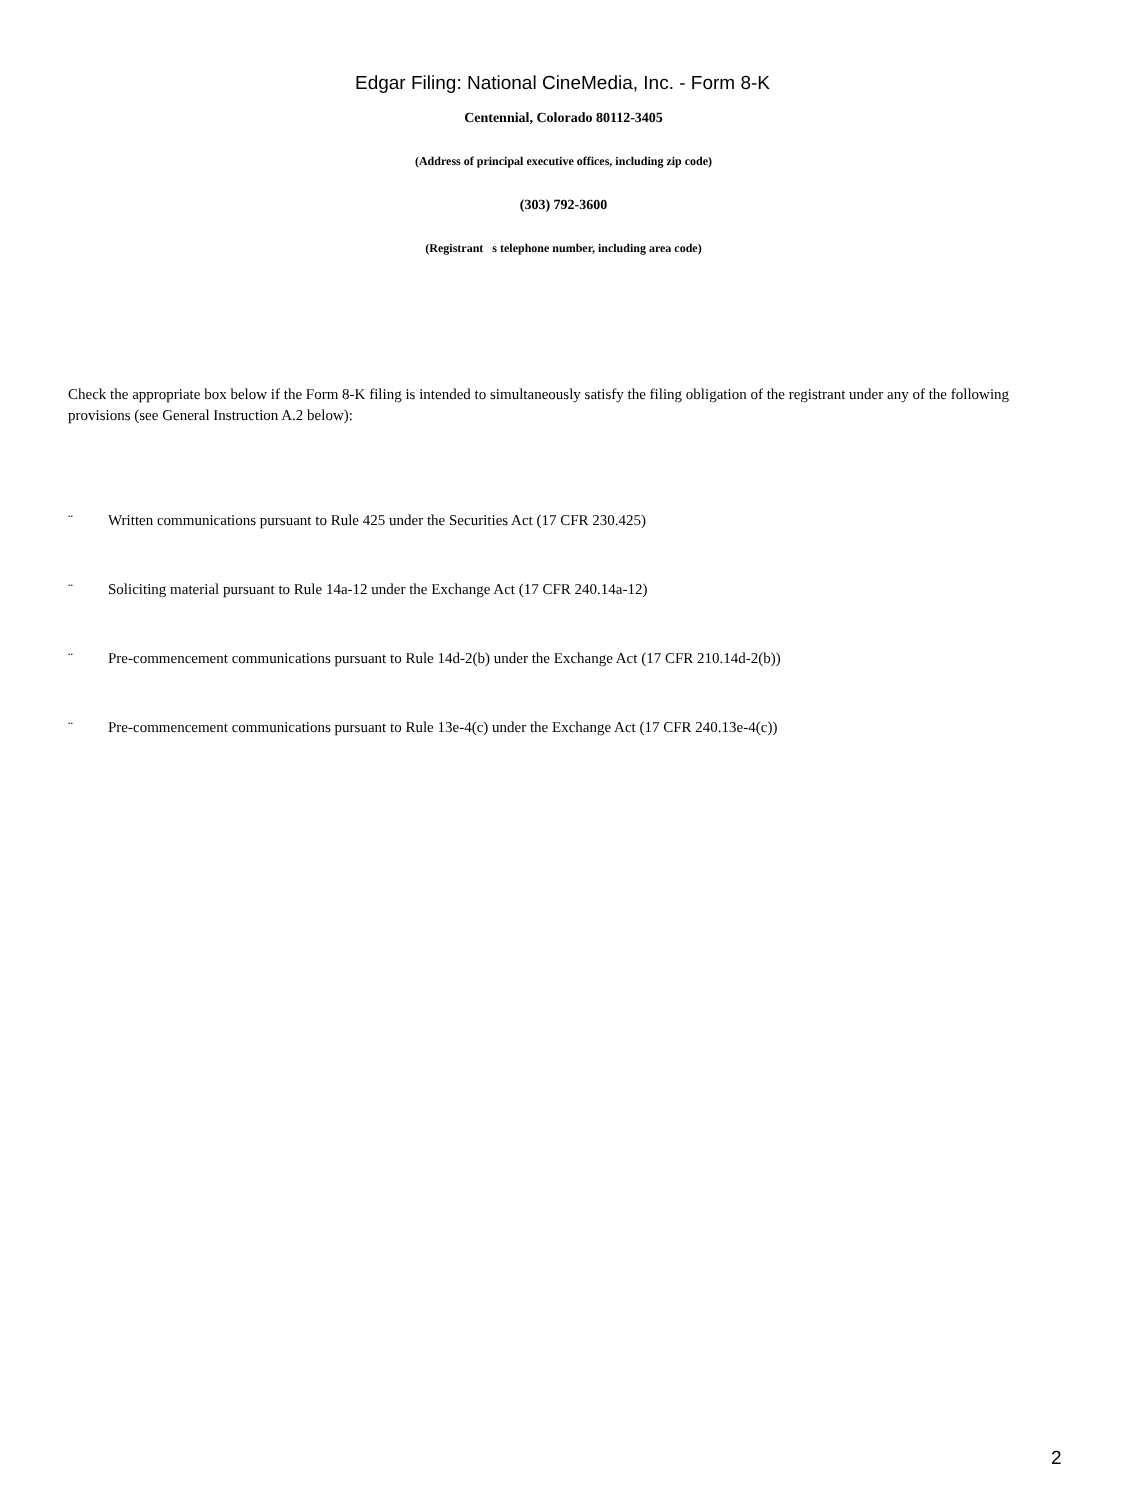Edgar Filing: National CineMedia, Inc. - Form 8-K
Centennial, Colorado 80112-3405
(Address of principal executive offices, including zip code)
(303) 792-3600
(Registrant s telephone number, including area code)
Check the appropriate box below if the Form 8-K filing is intended to simultaneously satisfy the filing obligation of the registrant under any of the following provisions (see General Instruction A.2 below):
¨ Written communications pursuant to Rule 425 under the Securities Act (17 CFR 230.425)
¨ Soliciting material pursuant to Rule 14a-12 under the Exchange Act (17 CFR 240.14a-12)
¨ Pre-commencement communications pursuant to Rule 14d-2(b) under the Exchange Act (17 CFR 210.14d-2(b))
¨ Pre-commencement communications pursuant to Rule 13e-4(c) under the Exchange Act (17 CFR 240.13e-4(c))
2